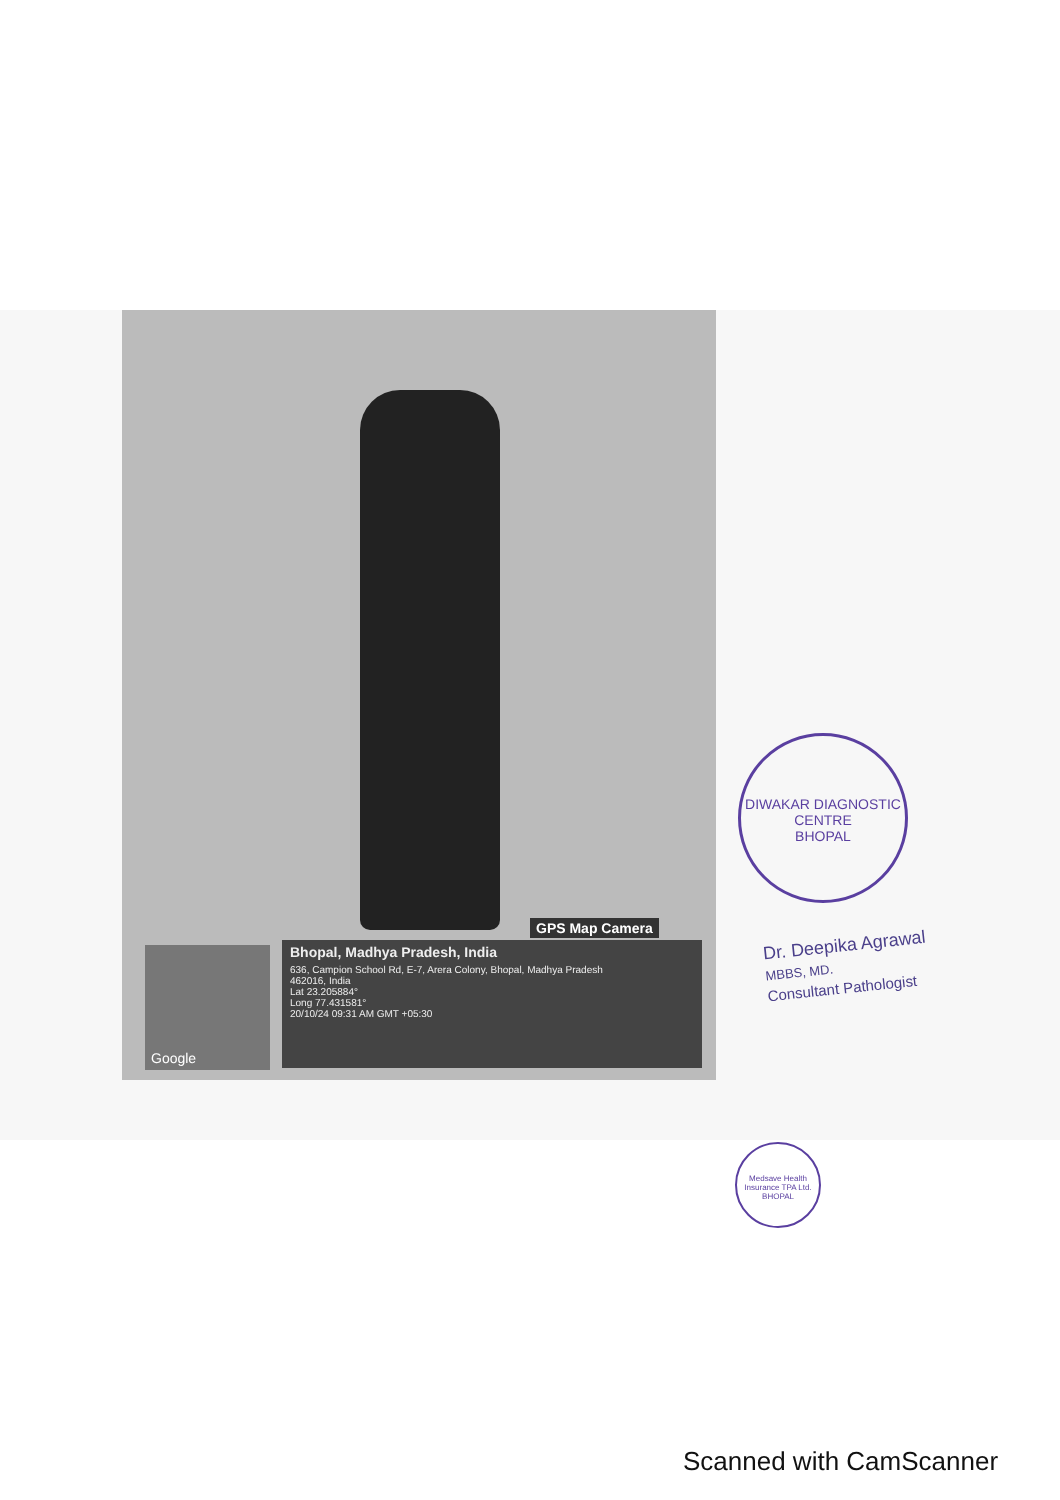GPS Map Camera
Google
Bhopal, Madhya Pradesh, India
636, Campion School Rd, E-7, Arera Colony, Bhopal, Madhya Pradesh
462016, India
Lat 23.205884°
Long 77.431581°
20/10/24 09:31 AM GMT +05:30
DIWAKAR DIAGNOSTIC CENTRE
BHOPAL
Dr. Deepika Agrawal
MBBS, MD.
Consultant Pathologist
Medsave Health Insurance TPA Ltd.
BHOPAL
Scanned with CamScanner